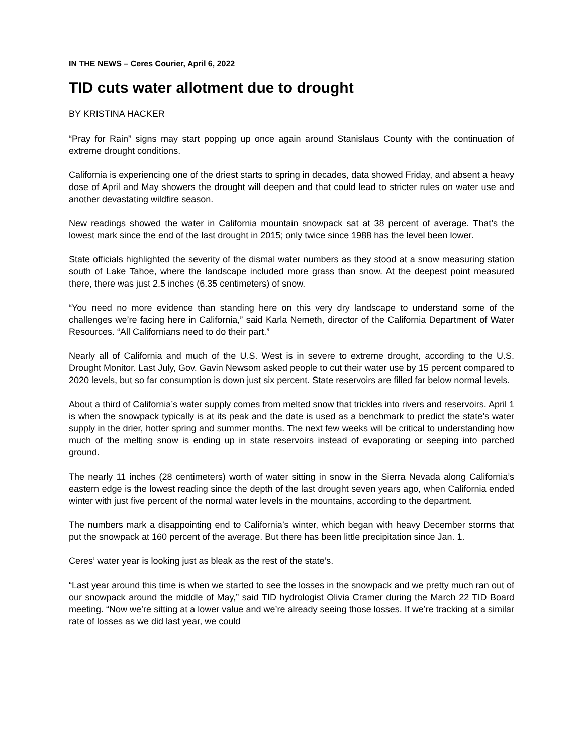IN THE NEWS – Ceres Courier, April 6, 2022
TID cuts water allotment due to drought
BY KRISTINA HACKER
“Pray for Rain” signs may start popping up once again around Stanislaus County with the continuation of extreme drought conditions.
California is experiencing one of the driest starts to spring in decades, data showed Friday, and absent a heavy dose of April and May showers the drought will deepen and that could lead to stricter rules on water use and another devastating wildfire season.
New readings showed the water in California mountain snowpack sat at 38 percent of average. That’s the lowest mark since the end of the last drought in 2015; only twice since 1988 has the level been lower.
State officials highlighted the severity of the dismal water numbers as they stood at a snow measuring station south of Lake Tahoe, where the landscape included more grass than snow. At the deepest point measured there, there was just 2.5 inches (6.35 centimeters) of snow.
“You need no more evidence than standing here on this very dry landscape to understand some of the challenges we’re facing here in California,” said Karla Nemeth, director of the California Department of Water Resources. “All Californians need to do their part.”
Nearly all of California and much of the U.S. West is in severe to extreme drought, according to the U.S. Drought Monitor. Last July, Gov. Gavin Newsom asked people to cut their water use by 15 percent compared to 2020 levels, but so far consumption is down just six percent. State reservoirs are filled far below normal levels.
About a third of California’s water supply comes from melted snow that trickles into rivers and reservoirs. April 1 is when the snowpack typically is at its peak and the date is used as a benchmark to predict the state’s water supply in the drier, hotter spring and summer months. The next few weeks will be critical to understanding how much of the melting snow is ending up in state reservoirs instead of evaporating or seeping into parched ground.
The nearly 11 inches (28 centimeters) worth of water sitting in snow in the Sierra Nevada along California’s eastern edge is the lowest reading since the depth of the last drought seven years ago, when California ended winter with just five percent of the normal water levels in the mountains, according to the department.
The numbers mark a disappointing end to California’s winter, which began with heavy December storms that put the snowpack at 160 percent of the average. But there has been little precipitation since Jan. 1.
Ceres’ water year is looking just as bleak as the rest of the state’s.
“Last year around this time is when we started to see the losses in the snowpack and we pretty much ran out of our snowpack around the middle of May,” said TID hydrologist Olivia Cramer during the March 22 TID Board meeting. “Now we’re sitting at a lower value and we’re already seeing those losses. If we’re tracking at a similar rate of losses as we did last year, we could